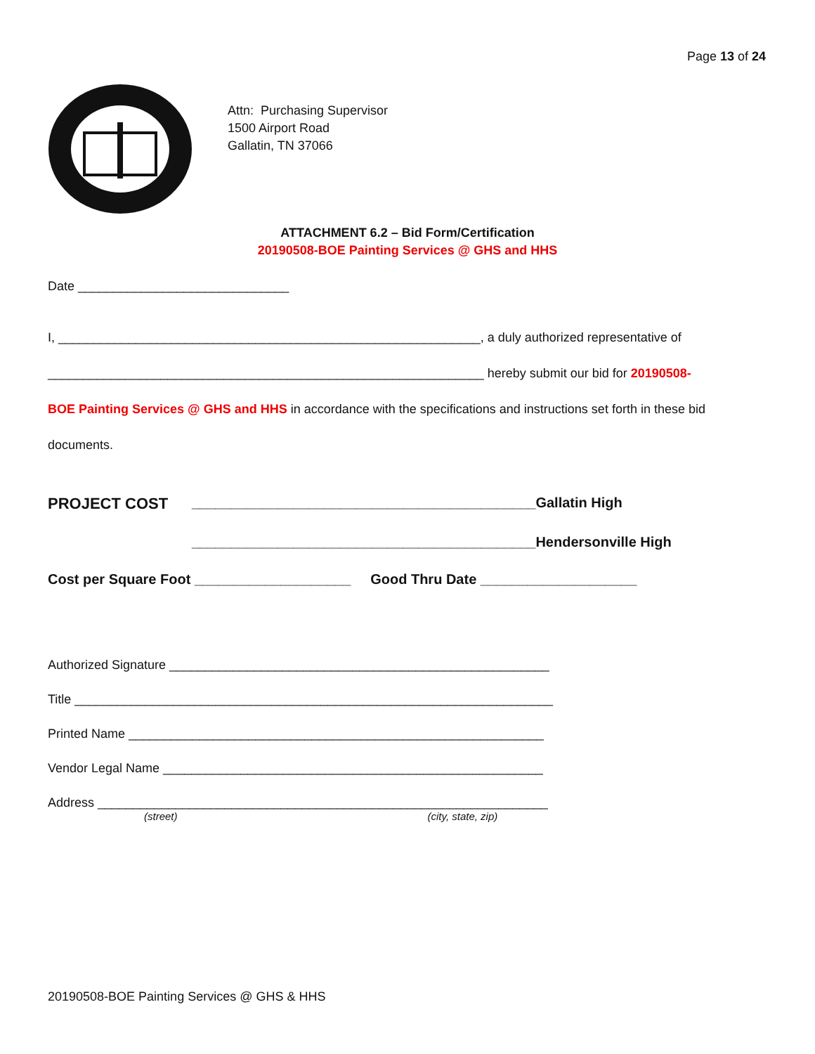Page 13 of 24
Attn: Purchasing Supervisor
1500 Airport Road
Gallatin, TN 37066
ATTACHMENT 6.2 – Bid Form/Certification
20190508-BOE Painting Services @ GHS and HHS
Date ______________________________
I, ____________________________________________________________, a duly authorized representative of
______________________________________________________________ hereby submit our bid for 20190508-
BOE Painting Services @ GHS and HHS in accordance with the specifications and instructions set forth in these bid
documents.
PROJECT COST ____________________________________________Gallatin High
____________________________________________Hendersonville High
Cost per Square Foot ____________________ Good Thru Date ____________________
Authorized Signature ______________________________________________________
Title ____________________________________________________________________
Printed Name ___________________________________________________________
Vendor Legal Name ______________________________________________________
Address ________________________________________________________________
(street) (city, state, zip)
20190508-BOE Painting Services @ GHS & HHS